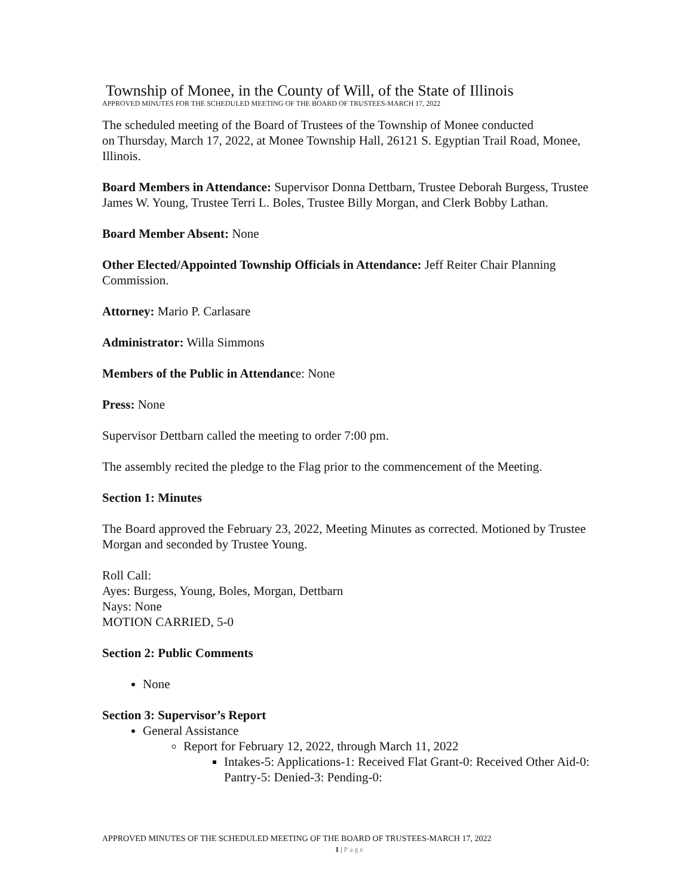Township of Monee, in the County of Will, of the State of Illinois
APPROVED MINUTES FOR THE SCHEDULED MEETING OF THE BOARD OF TRUSTEES-MARCH 17, 2022
The scheduled meeting of the Board of Trustees of the Township of Monee conducted
on Thursday, March 17, 2022, at Monee Township Hall, 26121 S. Egyptian Trail Road, Monee, Illinois.
Board Members in Attendance: Supervisor Donna Dettbarn, Trustee Deborah Burgess, Trustee James W. Young, Trustee Terri L. Boles, Trustee Billy Morgan, and Clerk Bobby Lathan.
Board Member Absent: None
Other Elected/Appointed Township Officials in Attendance: Jeff Reiter Chair Planning Commission.
Attorney: Mario P. Carlasare
Administrator: Willa Simmons
Members of the Public in Attendance: None
Press: None
Supervisor Dettbarn called the meeting to order 7:00 pm.
The assembly recited the pledge to the Flag prior to the commencement of the Meeting.
Section 1: Minutes
The Board approved the February 23, 2022, Meeting Minutes as corrected. Motioned by Trustee Morgan and seconded by Trustee Young.
Roll Call:
Ayes: Burgess, Young, Boles, Morgan, Dettbarn
Nays: None
MOTION CARRIED, 5-0
Section 2: Public Comments
None
Section 3: Supervisor’s Report
General Assistance
Report for February 12, 2022, through March 11, 2022
Intakes-5: Applications-1: Received Flat Grant-0: Received Other Aid-0: Pantry-5: Denied-3: Pending-0:
APPROVED MINUTES OF THE SCHEDULED MEETING OF THE BOARD OF TRUSTEES-MARCH 17, 2022
1 | Page